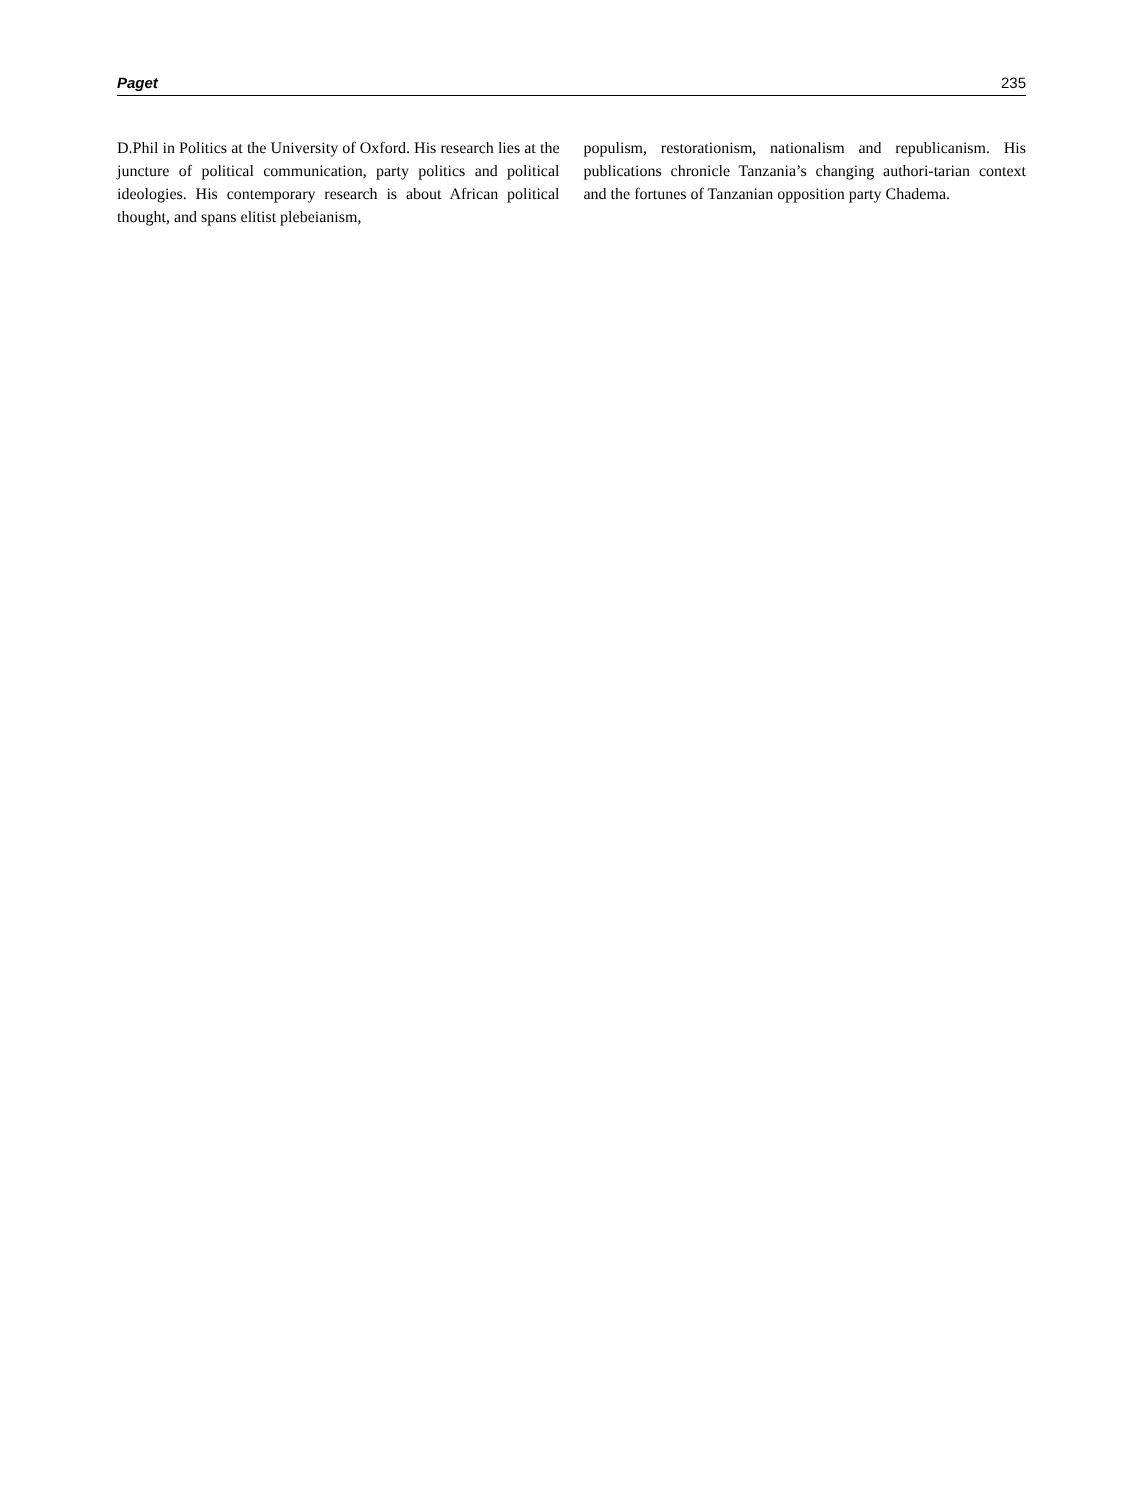Paget 235
D.Phil in Politics at the University of Oxford. His research lies at the juncture of political communication, party politics and political ideologies. His contemporary research is about African political thought, and spans elitist plebeianism,
populism, restorationism, nationalism and republicanism. His publications chronicle Tanzania’s changing authori-tarian context and the fortunes of Tanzanian opposition party Chadema.